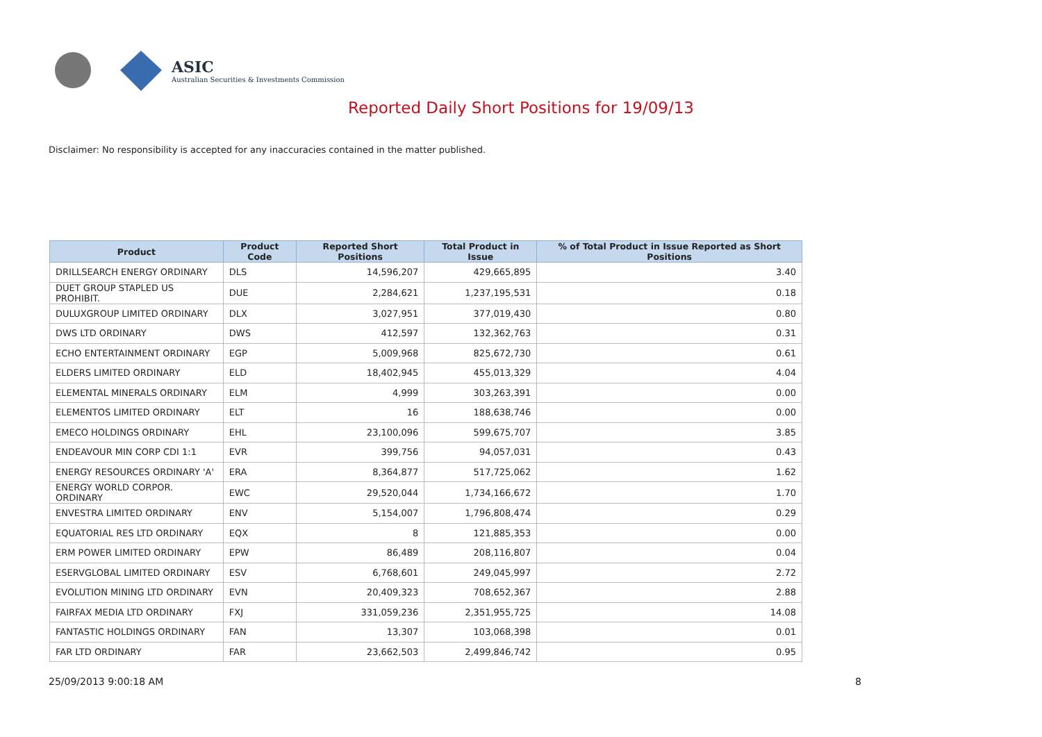ASIC
Australian Securities & Investments Commission
Reported Daily Short Positions for 19/09/13
Disclaimer: No responsibility is accepted for any inaccuracies contained in the matter published.
| Product | Product Code | Reported Short Positions | Total Product in Issue | % of Total Product in Issue Reported as Short Positions |
| --- | --- | --- | --- | --- |
| DRILLSEARCH ENERGY ORDINARY | DLS | 14,596,207 | 429,665,895 | 3.40 |
| DUET GROUP STAPLED US PROHIBIT. | DUE | 2,284,621 | 1,237,195,531 | 0.18 |
| DULUXGROUP LIMITED ORDINARY | DLX | 3,027,951 | 377,019,430 | 0.80 |
| DWS LTD ORDINARY | DWS | 412,597 | 132,362,763 | 0.31 |
| ECHO ENTERTAINMENT ORDINARY | EGP | 5,009,968 | 825,672,730 | 0.61 |
| ELDERS LIMITED ORDINARY | ELD | 18,402,945 | 455,013,329 | 4.04 |
| ELEMENTAL MINERALS ORDINARY | ELM | 4,999 | 303,263,391 | 0.00 |
| ELEMENTOS LIMITED ORDINARY | ELT | 16 | 188,638,746 | 0.00 |
| EMECO HOLDINGS ORDINARY | EHL | 23,100,096 | 599,675,707 | 3.85 |
| ENDEAVOUR MIN CORP CDI 1:1 | EVR | 399,756 | 94,057,031 | 0.43 |
| ENERGY RESOURCES ORDINARY 'A' | ERA | 8,364,877 | 517,725,062 | 1.62 |
| ENERGY WORLD CORPOR. ORDINARY | EWC | 29,520,044 | 1,734,166,672 | 1.70 |
| ENVESTRA LIMITED ORDINARY | ENV | 5,154,007 | 1,796,808,474 | 0.29 |
| EQUATORIAL RES LTD ORDINARY | EQX | 8 | 121,885,353 | 0.00 |
| ERM POWER LIMITED ORDINARY | EPW | 86,489 | 208,116,807 | 0.04 |
| ESERVGLOBAL LIMITED ORDINARY | ESV | 6,768,601 | 249,045,997 | 2.72 |
| EVOLUTION MINING LTD ORDINARY | EVN | 20,409,323 | 708,652,367 | 2.88 |
| FAIRFAX MEDIA LTD ORDINARY | FXJ | 331,059,236 | 2,351,955,725 | 14.08 |
| FANTASTIC HOLDINGS ORDINARY | FAN | 13,307 | 103,068,398 | 0.01 |
| FAR LTD ORDINARY | FAR | 23,662,503 | 2,499,846,742 | 0.95 |
25/09/2013 9:00:18 AM 8